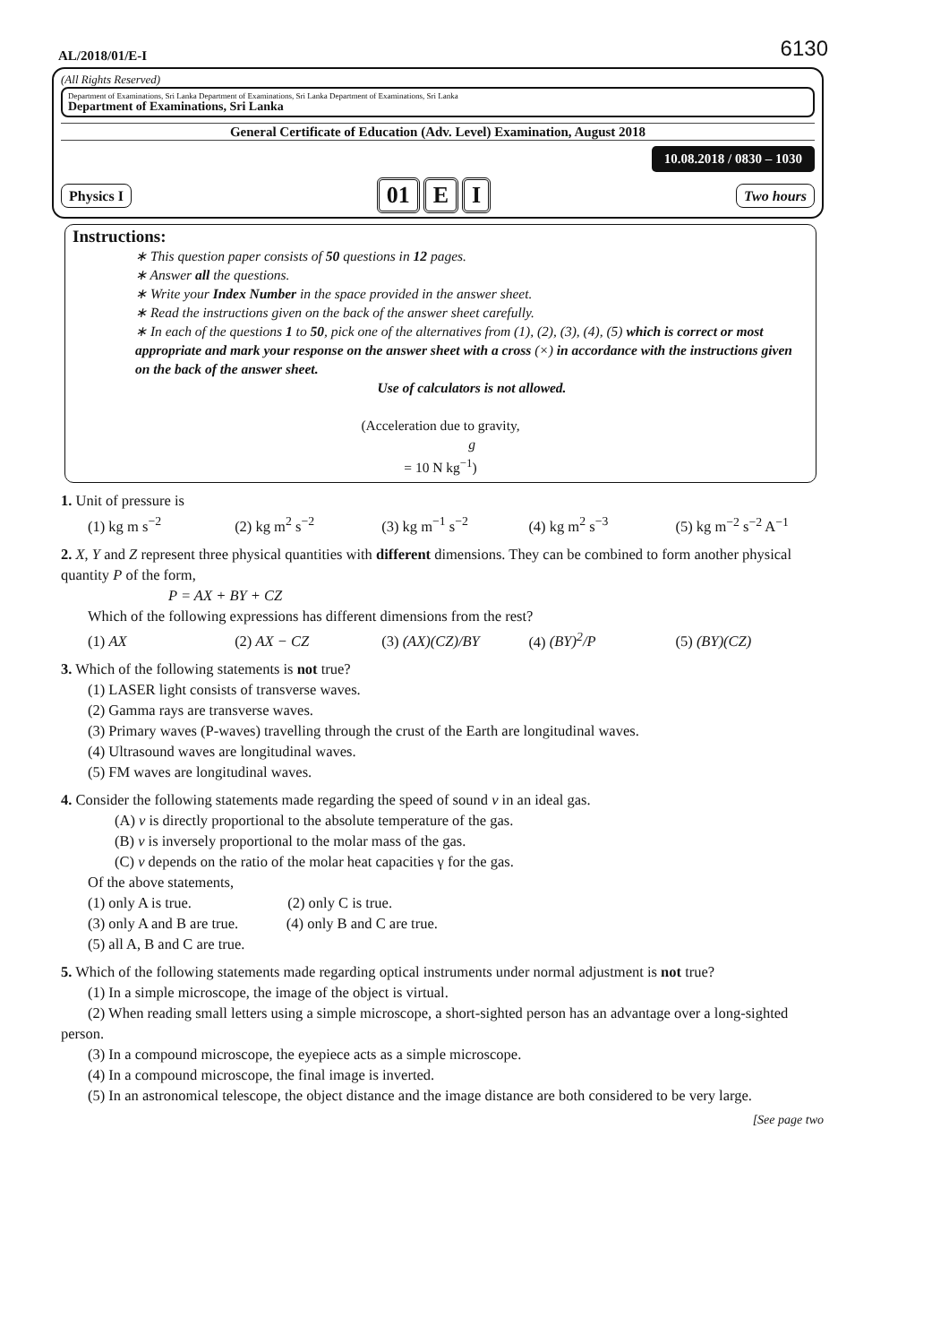AL/2018/01/E-I 6130
(All Rights Reserved)
Department of Examinations, Sri Lanka Department of Examinations, Sri Lanka Department of Examinations, Sri Lanka
Department of Examinations, Sri Lanka
General Certificate of Education (Adv. Level) Examination, August 2018
10.08.2018 / 0830 – 1030
Physics I
01 E I
Two hours
Instructions:
∗ This question paper consists of 50 questions in 12 pages.
∗ Answer all the questions.
∗ Write your Index Number in the space provided in the answer sheet.
∗ Read the instructions given on the back of the answer sheet carefully.
∗ In each of the questions 1 to 50, pick one of the alternatives from (1), (2), (3), (4), (5) which is correct or most appropriate and mark your response on the answer sheet with a cross (×) in accordance with the instructions given on the back of the answer sheet.
Use of calculators is not allowed.
(Acceleration due to gravity,
g
= 10 N kg<sup>−1</sup>)
1. Unit of pressure is
(1) kg m s<sup>−2</sup> (2) kg m<sup>2</sup> s<sup>−2</sup> (3) kg m<sup>−1</sup> s<sup>−2</sup> (4) kg m<sup>2</sup> s<sup>−3</sup> (5) kg m<sup>−2</sup> s<sup>−2</sup> A<sup>−1</sup>
2. X, Y and Z represent three physical quantities with different dimensions. They can be combined to form another physical quantity P of the form,
P = AX + BY + CZ
Which of the following expressions has different dimensions from the rest?
(1) AX (2) AX − CZ (3) (AX)(CZ)/BY (4) (BY)<sup>2</sup>/P (5) (BY)(CZ)
3. Which of the following statements is not true?
(1) LASER light consists of transverse waves.
(2) Gamma rays are transverse waves.
(3) Primary waves (P-waves) travelling through the crust of the Earth are longitudinal waves.
(4) Ultrasound waves are longitudinal waves.
(5) FM waves are longitudinal waves.
4. Consider the following statements made regarding the speed of sound v in an ideal gas.
(A) v is directly proportional to the absolute temperature of the gas.
(B) v is inversely proportional to the molar mass of the gas.
(C) v depends on the ratio of the molar heat capacities γ for the gas.
Of the above statements,
(1) only A is true. (2) only C is true.
(3) only A and B are true. (4) only B and C are true.
(5) all A, B and C are true.
5. Which of the following statements made regarding optical instruments under normal adjustment is not true?
(1) In a simple microscope, the image of the object is virtual.
(2) When reading small letters using a simple microscope, a short-sighted person has an advantage over a long-sighted person.
(3) In a compound microscope, the eyepiece acts as a simple microscope.
(4) In a compound microscope, the final image is inverted.
(5) In an astronomical telescope, the object distance and the image distance are both considered to be very large.
[See page two